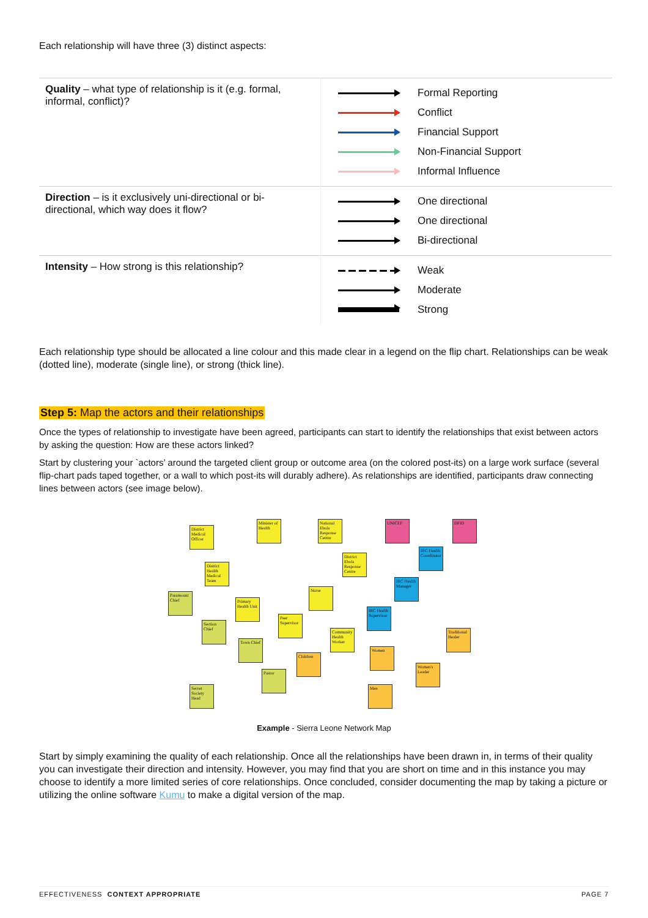Each relationship will have three (3) distinct aspects:
| Quality – what type of relationship is it (e.g. formal, informal, conflict)? | Formal Reporting Conflict Financial Support Non-Financial Support Informal Influence |
| Direction – is it exclusively uni-directional or bi-directional, which way does it flow? | One directional One directional Bi-directional |
| Intensity – How strong is this relationship? | Weak Moderate Strong |
Each relationship type should be allocated a line colour and this made clear in a legend on the flip chart. Relationships can be weak (dotted line), moderate (single line), or strong (thick line).
Step 5: Map the actors and their relationships
Once the types of relationship to investigate have been agreed, participants can start to identify the relationships that exist between actors by asking the question: How are these actors linked?
Start by clustering your `actors’ around the targeted client group or outcome area (on the colored post-its) on a large work surface (several flip-chart pads taped together, or a wall to which post-its will durably adhere). As relationships are identified, participants draw connecting lines between actors (see image below).
District Medical Officer
Minister of Health
National Ebola Response Centre
UNICEF DFID
District Health Medical Team
District Ebola Response Centre
IRC Health Coordinator
Paramount Chief
Nurse
IRC Health Manager
Primary Health Unit
Peer Supervisor
IRC Health Supervisor
Section Chief
Community Health Worker
Traditional Healer
Town Chief
Women
Children
Women's Leader
Pastor
Secret Society Head
Men
Example - Sierra Leone Network Map
Start by simply examining the quality of each relationship. Once all the relationships have been drawn in, in terms of their quality you can investigate their direction and intensity. However, you may find that you are short on time and in this instance you may choose to identify a more limited series of core relationships. Once concluded, consider documenting the map by taking a picture or utilizing the online software Kumu to make a digital version of the map.
EFFECTIVENESS CONTEXT APPROPRIATE PAGE 7